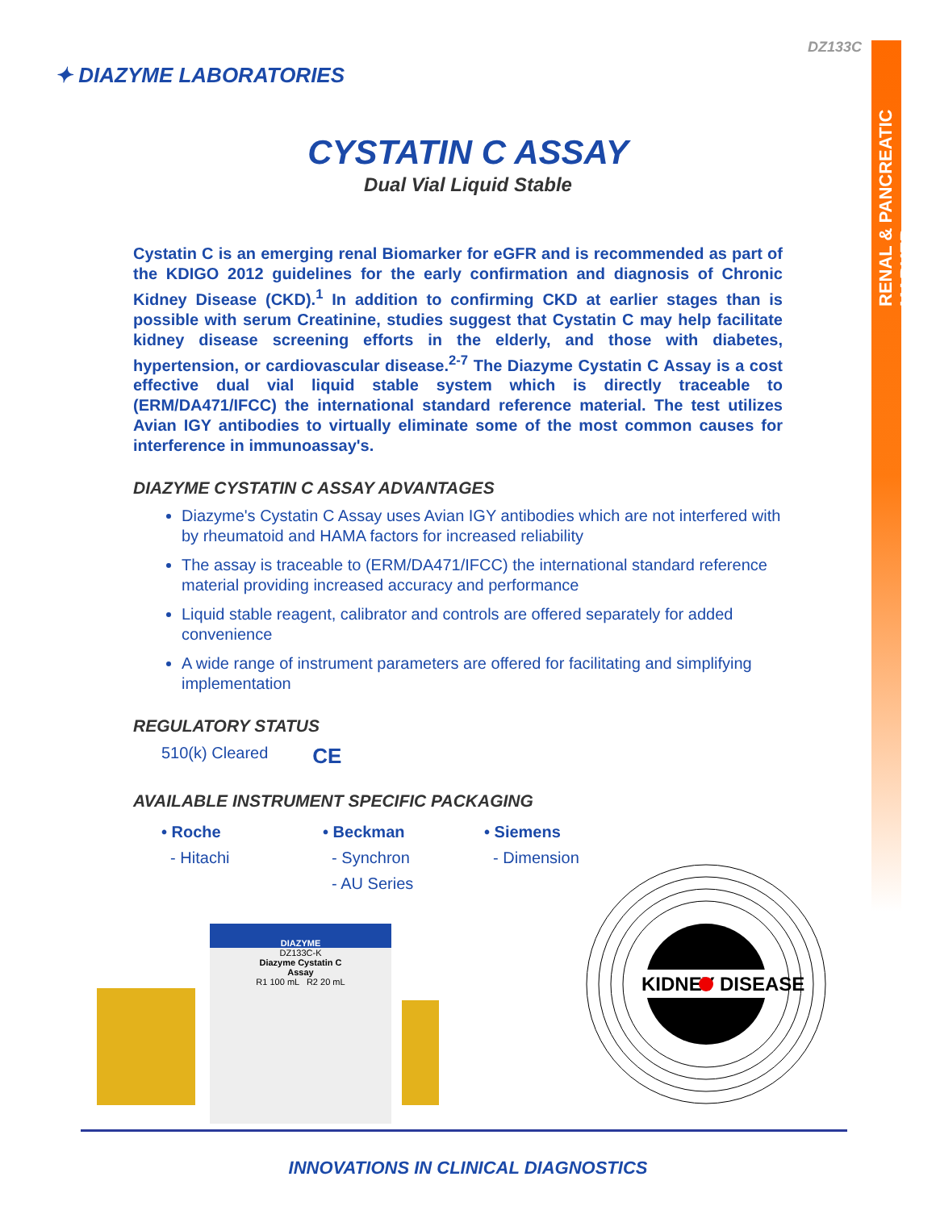RENAL & PANCREATIC MARKER
DZ133C
✦ DIAZYME LABORATORIES
CYSTATIN C ASSAY
Dual Vial Liquid Stable
Cystatin C is an emerging renal Biomarker for eGFR and is recommended as part of the KDIGO 2012 guidelines for the early confirmation and diagnosis of Chronic Kidney Disease (CKD).<sup>1</sup> In addition to confirming CKD at earlier stages than is possible with serum Creatinine, studies suggest that Cystatin C may help facilitate kidney disease screening efforts in the elderly, and those with diabetes, hypertension, or cardiovascular disease.<sup>2-7</sup> The Diazyme Cystatin C Assay is a cost effective dual vial liquid stable system which is directly traceable to (ERM/DA471/IFCC) the international standard reference material. The test utilizes Avian IGY antibodies to virtually eliminate some of the most common causes for interference in immunoassay's.
DIAZYME CYSTATIN C ASSAY ADVANTAGES
Diazyme's Cystatin C Assay uses Avian IGY antibodies which are not interfered with by rheumatoid and HAMA factors for increased reliability
The assay is traceable to (ERM/DA471/IFCC) the international standard reference material providing increased accuracy and performance
Liquid stable reagent, calibrator and controls are offered separately for added convenience
A wide range of instrument parameters are offered for facilitating and simplifying implementation
REGULATORY STATUS
510(k) Cleared CE
AVAILABLE INSTRUMENT SPECIFIC PACKAGING
• Roche
- Hitachi
• Beckman
- Synchron
- AU Series
• Siemens
- Dimension
DIAZYME
DZ133C-K
Diazyme Cystatin C
Assay
R1 100 mL R2 20 mL
KIDNEY DISEASE
INNOVATIONS IN CLINICAL DIAGNOSTICS